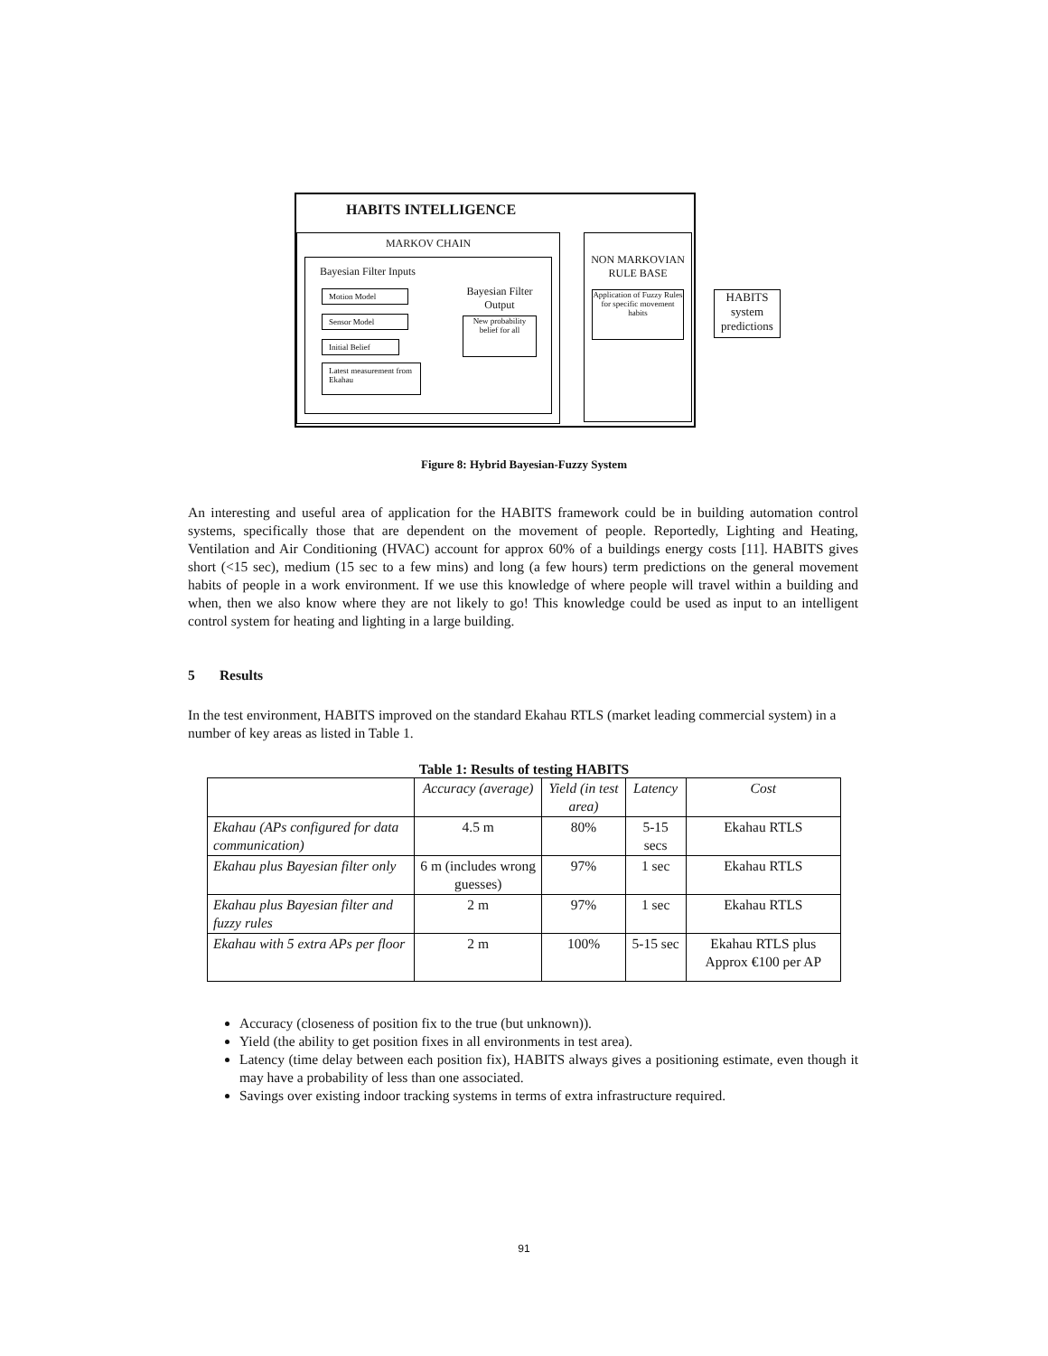HABITS INTELLIGENCE
MARKOV CHAIN
Bayesian Filter Inputs
Bayesian Filter Output
New probability belief for all
Motion Model
Sensor Model
Initial Belief
Latest measurement from Ekahau
NON MARKOVIAN RULE BASE
Application of Fuzzy Rules for specific movement habits
HABITS system predictions
Figure 8: Hybrid Bayesian-Fuzzy System
An interesting and useful area of application for the HABITS framework could be in building automation control systems, specifically those that are dependent on the movement of people. Reportedly, Lighting and Heating, Ventilation and Air Conditioning (HVAC) account for approx 60% of a buildings energy costs [11]. HABITS gives short (<15 sec), medium (15 sec to a few mins) and long (a few hours) term predictions on the general movement habits of people in a work environment. If we use this knowledge of where people will travel within a building and when, then we also know where they are not likely to go! This knowledge could be used as input to an intelligent control system for heating and lighting in a large building.
5 Results
In the test environment, HABITS improved on the standard Ekahau RTLS (market leading commercial system) in a number of key areas as listed in Table 1.
Table 1: Results of testing HABITS
| | Accuracy (average) | Yield (in test area) | Latency | Cost |
| --- | --- | --- | --- | --- |
| Ekahau (APs configured for data communication) | 4.5 m | 80% | 5-15 secs | Ekahau RTLS |
| Ekahau plus Bayesian filter only | 6 m (includes wrong guesses) | 97% | 1 sec | Ekahau RTLS |
| Ekahau plus Bayesian filter and fuzzy rules | 2 m | 97% | 1 sec | Ekahau RTLS |
| Ekahau with 5 extra APs per floor | 2 m | 100% | 5-15 sec | Ekahau RTLS plus Approx €100 per AP |
Accuracy (closeness of position fix to the true (but unknown)).
Yield (the ability to get position fixes in all environments in test area).
Latency (time delay between each position fix), HABITS always gives a positioning estimate, even though it may have a probability of less than one associated.
Savings over existing indoor tracking systems in terms of extra infrastructure required.
91